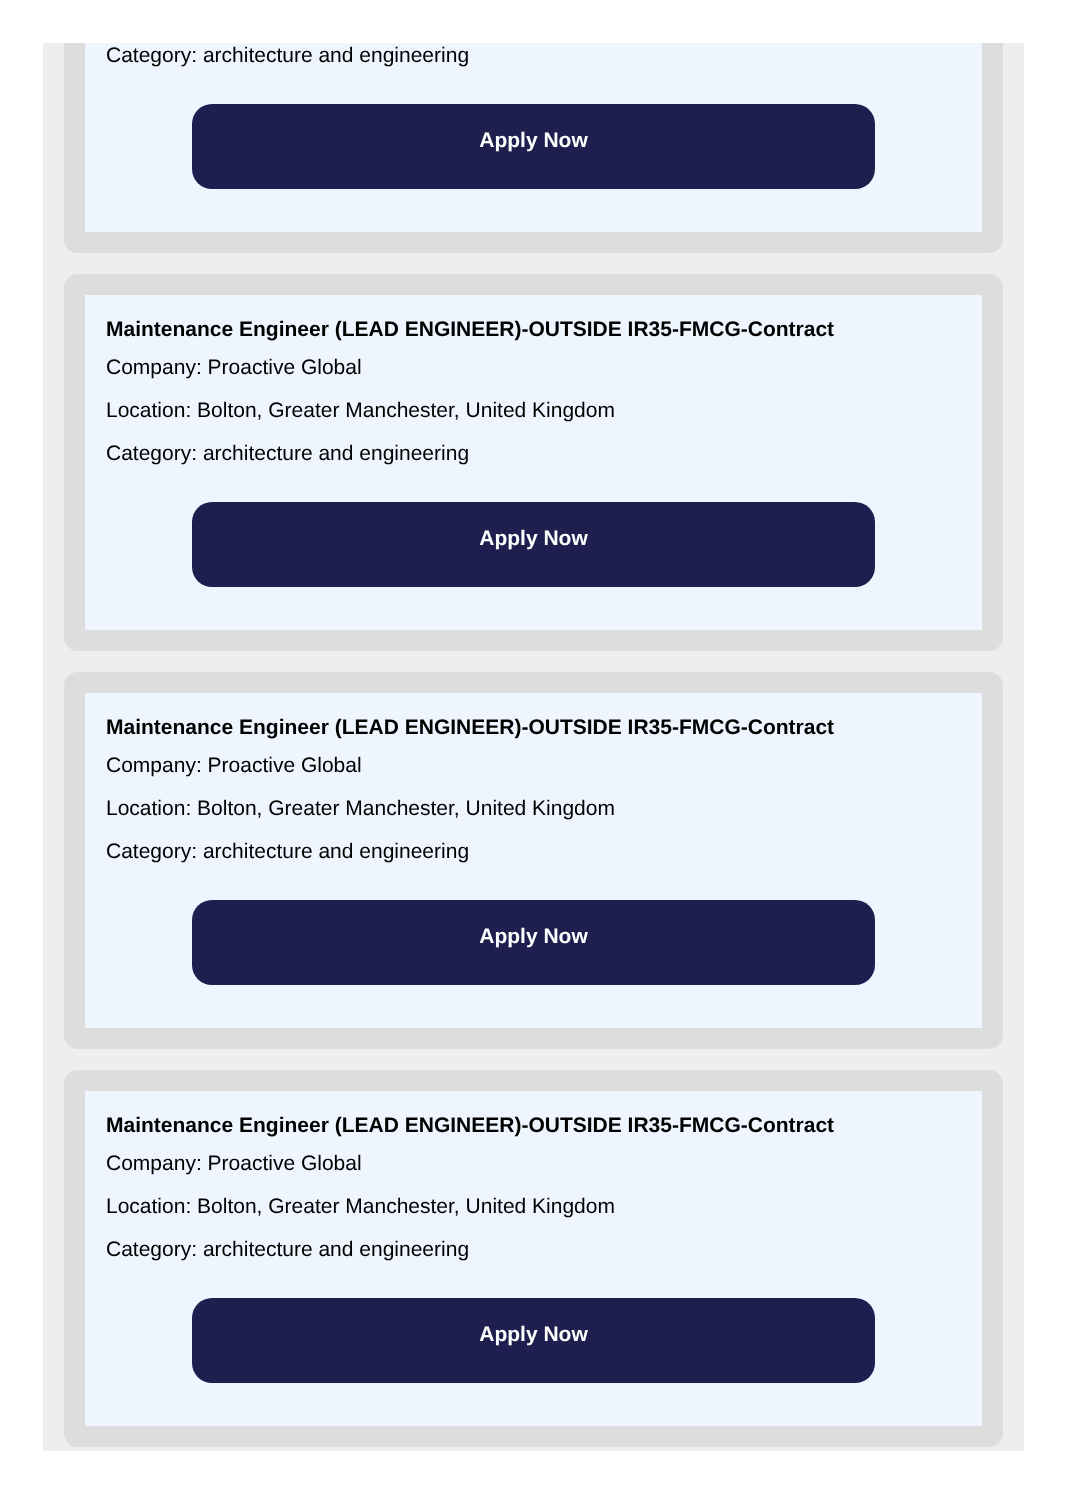Category: architecture and engineering
Apply Now
Maintenance Engineer (LEAD ENGINEER)-OUTSIDE IR35-FMCG-Contract
Company: Proactive Global
Location: Bolton, Greater Manchester, United Kingdom
Category: architecture and engineering
Apply Now
Maintenance Engineer (LEAD ENGINEER)-OUTSIDE IR35-FMCG-Contract
Company: Proactive Global
Location: Bolton, Greater Manchester, United Kingdom
Category: architecture and engineering
Apply Now
Maintenance Engineer (LEAD ENGINEER)-OUTSIDE IR35-FMCG-Contract
Company: Proactive Global
Location: Bolton, Greater Manchester, United Kingdom
Category: architecture and engineering
Apply Now